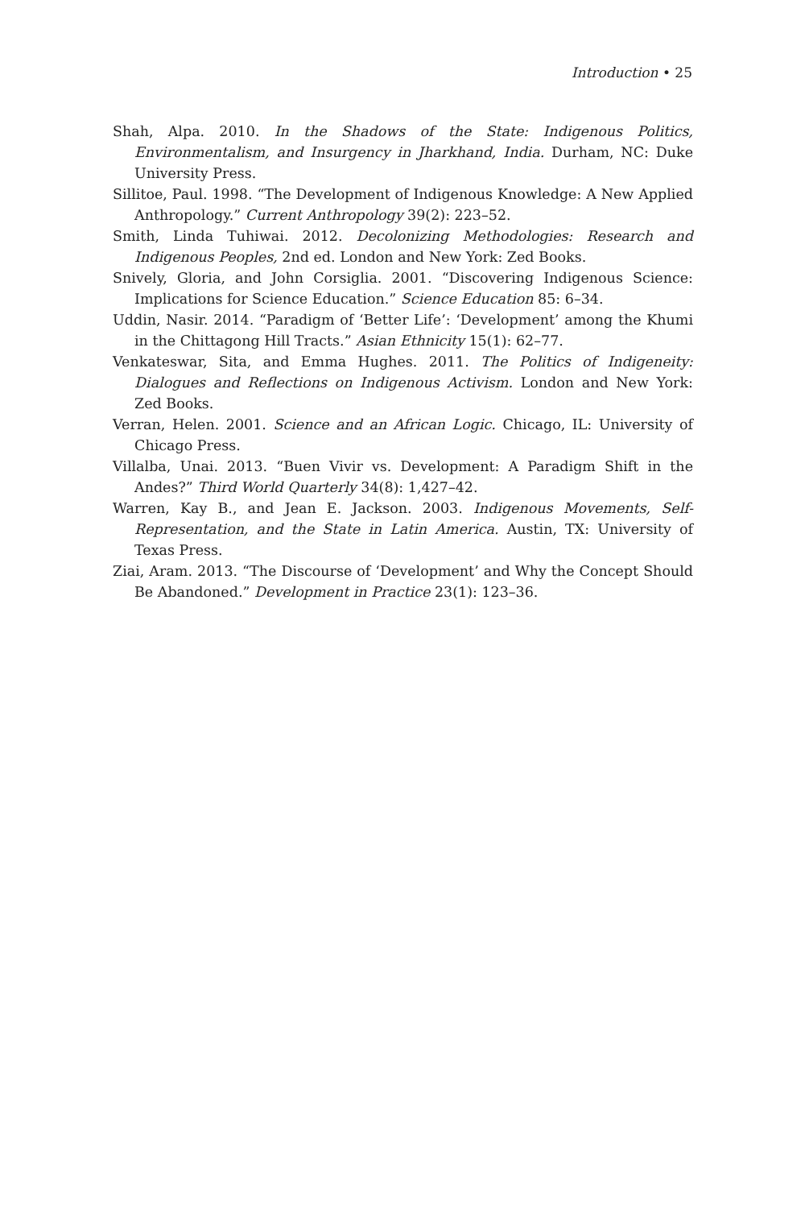Introduction • 25
Shah, Alpa. 2010. In the Shadows of the State: Indigenous Politics, Environmentalism, and Insurgency in Jharkhand, India. Durham, NC: Duke University Press.
Sillitoe, Paul. 1998. “The Development of Indigenous Knowledge: A New Applied Anthropology.” Current Anthropology 39(2): 223–52.
Smith, Linda Tuhiwai. 2012. Decolonizing Methodologies: Research and Indigenous Peoples, 2nd ed. London and New York: Zed Books.
Snively, Gloria, and John Corsiglia. 2001. “Discovering Indigenous Science: Implications for Science Education.” Science Education 85: 6–34.
Uddin, Nasir. 2014. “Paradigm of ‘Better Life’: ‘Development’ among the Khumi in the Chittagong Hill Tracts.” Asian Ethnicity 15(1): 62–77.
Venkateswar, Sita, and Emma Hughes. 2011. The Politics of Indigeneity: Dialogues and Reflections on Indigenous Activism. London and New York: Zed Books.
Verran, Helen. 2001. Science and an African Logic. Chicago, IL: University of Chicago Press.
Villalba, Unai. 2013. “Buen Vivir vs. Development: A Paradigm Shift in the Andes?” Third World Quarterly 34(8): 1,427–42.
Warren, Kay B., and Jean E. Jackson. 2003. Indigenous Movements, Self-Representation, and the State in Latin America. Austin, TX: University of Texas Press.
Ziai, Aram. 2013. “The Discourse of ‘Development’ and Why the Concept Should Be Abandoned.” Development in Practice 23(1): 123–36.